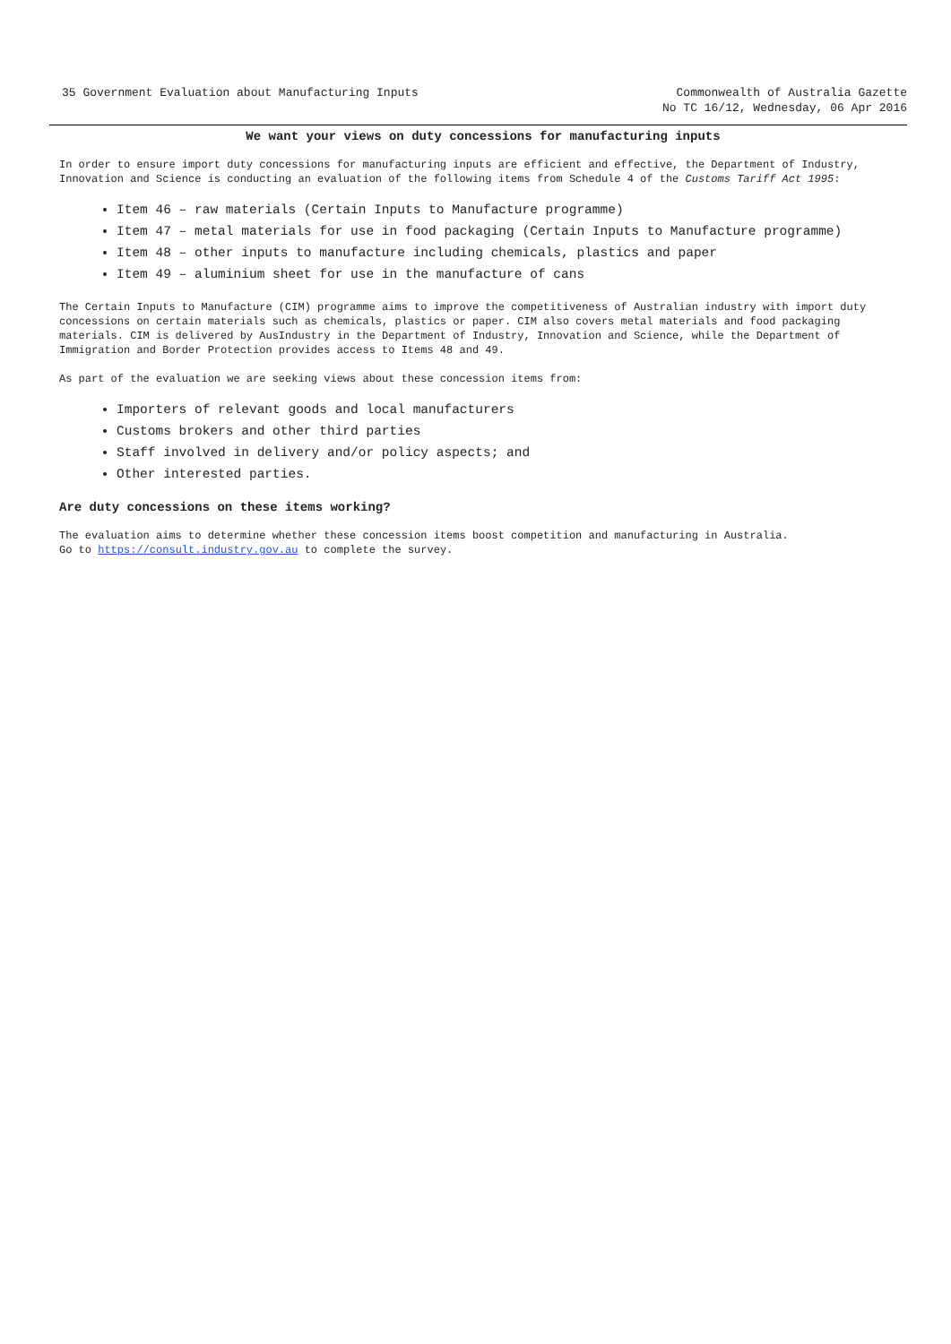35 Government Evaluation about Manufacturing Inputs
Commonwealth of Australia Gazette
No TC 16/12, Wednesday, 06 Apr 2016
We want your views on duty concessions for manufacturing inputs
In order to ensure import duty concessions for manufacturing inputs are efficient and effective, the Department of Industry, Innovation and Science is conducting an evaluation of the following items from Schedule 4 of the Customs Tariff Act 1995:
Item 46 – raw materials (Certain Inputs to Manufacture programme)
Item 47 – metal materials for use in food packaging (Certain Inputs to Manufacture programme)
Item 48 – other inputs to manufacture including chemicals, plastics and paper
Item 49 – aluminium sheet for use in the manufacture of cans
The Certain Inputs to Manufacture (CIM) programme aims to improve the competitiveness of Australian industry with import duty concessions on certain materials such as chemicals, plastics or paper. CIM also covers metal materials and food packaging materials. CIM is delivered by AusIndustry in the Department of Industry, Innovation and Science, while the Department of Immigration and Border Protection provides access to Items 48 and 49.
As part of the evaluation we are seeking views about these concession items from:
Importers of relevant goods and local manufacturers
Customs brokers and other third parties
Staff involved in delivery and/or policy aspects; and
Other interested parties.
Are duty concessions on these items working?
The evaluation aims to determine whether these concession items boost competition and manufacturing in Australia.
Go to https://consult.industry.gov.au to complete the survey.